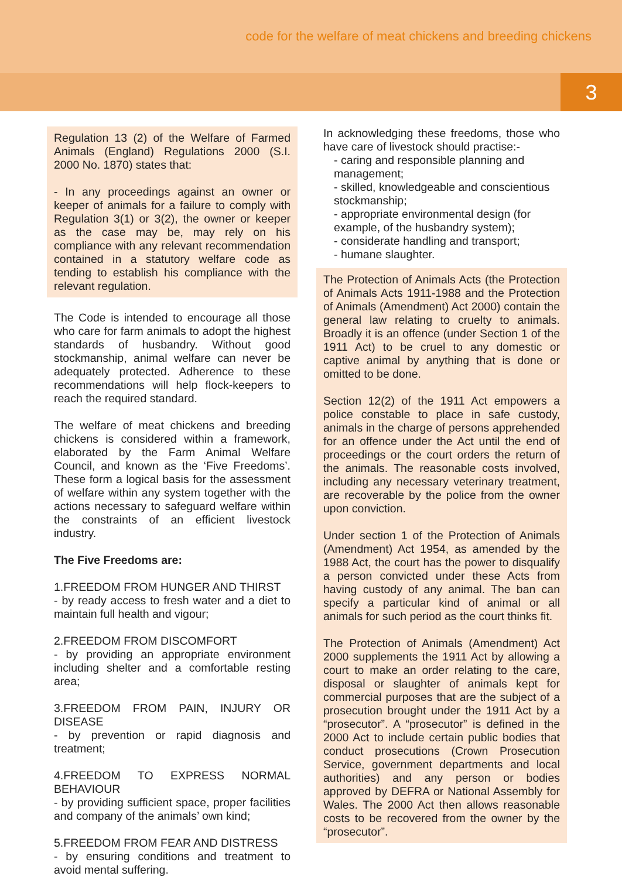code for the welfare of meat chickens and breeding chickens
3
Regulation 13 (2) of the Welfare of Farmed Animals (England) Regulations 2000 (S.I. 2000 No. 1870) states that:
- In any proceedings against an owner or keeper of animals for a failure to comply with Regulation 3(1) or 3(2), the owner or keeper as the case may be, may rely on his compliance with any relevant recommendation contained in a statutory welfare code as tending to establish his compliance with the relevant regulation.
The Code is intended to encourage all those who care for farm animals to adopt the highest standards of husbandry. Without good stockmanship, animal welfare can never be adequately protected. Adherence to these recommendations will help flock-keepers to reach the required standard.
The welfare of meat chickens and breeding chickens is considered within a framework, elaborated by the Farm Animal Welfare Council, and known as the ‘Five Freedoms’. These form a logical basis for the assessment of welfare within any system together with the actions necessary to safeguard welfare within the constraints of an efficient livestock industry.
The Five Freedoms are:
1.FREEDOM FROM HUNGER AND THIRST
- by ready access to fresh water and a diet to maintain full health and vigour;
2.FREEDOM FROM DISCOMFORT
- by providing an appropriate environment including shelter and a comfortable resting area;
3.FREEDOM FROM PAIN, INJURY OR DISEASE
- by prevention or rapid diagnosis and treatment;
4.FREEDOM TO EXPRESS NORMAL BEHAVIOUR
- by providing sufficient space, proper facilities and company of the animals’ own kind;
5.FREEDOM FROM FEAR AND DISTRESS
- by ensuring conditions and treatment to avoid mental suffering.
In acknowledging these freedoms, those who have care of livestock should practise:-
- caring and responsible planning and management;
- skilled, knowledgeable and conscientious stockmanship;
- appropriate environmental design (for example, of the husbandry system);
- considerate handling and transport;
- humane slaughter.
The Protection of Animals Acts (the Protection of Animals Acts 1911-1988 and the Protection of Animals (Amendment) Act 2000) contain the general law relating to cruelty to animals. Broadly it is an offence (under Section 1 of the 1911 Act) to be cruel to any domestic or captive animal by anything that is done or omitted to be done.
Section 12(2) of the 1911 Act empowers a police constable to place in safe custody, animals in the charge of persons apprehended for an offence under the Act until the end of proceedings or the court orders the return of the animals. The reasonable costs involved, including any necessary veterinary treatment, are recoverable by the police from the owner upon conviction.
Under section 1 of the Protection of Animals (Amendment) Act 1954, as amended by the 1988 Act, the court has the power to disqualify a person convicted under these Acts from having custody of any animal. The ban can specify a particular kind of animal or all animals for such period as the court thinks fit.
The Protection of Animals (Amendment) Act 2000 supplements the 1911 Act by allowing a court to make an order relating to the care, disposal or slaughter of animals kept for commercial purposes that are the subject of a prosecution brought under the 1911 Act by a “prosecutor”. A “prosecutor” is defined in the 2000 Act to include certain public bodies that conduct prosecutions (Crown Prosecution Service, government departments and local authorities) and any person or bodies approved by DEFRA or National Assembly for Wales. The 2000 Act then allows reasonable costs to be recovered from the owner by the “prosecutor”.